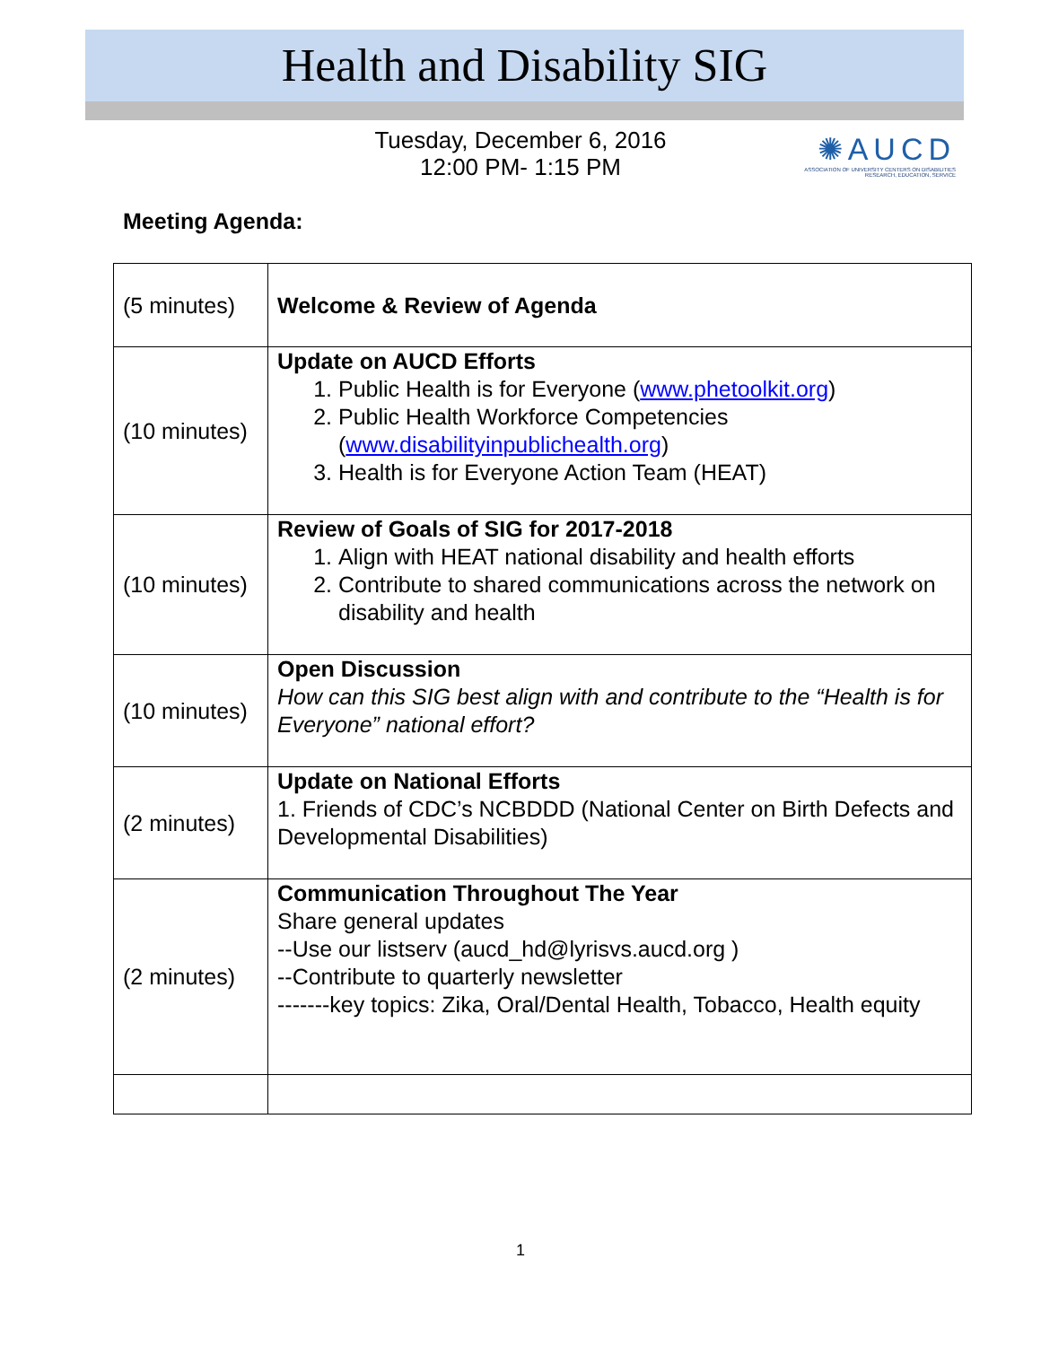Health and Disability SIG
Tuesday, December 6, 2016
12:00 PM- 1:15 PM
✺AUCD
ASSOCIATION OF UNIVERSITY CENTERS ON DISABILITIES
RESEARCH, EDUCATION, SERVICE
Meeting Agenda:
| (5 minutes) | Welcome & Review of Agenda |
| (10 minutes) | Update on AUCD Efforts 1. Public Health is for Everyone ( www.phetoolkit.org ) 2. Public Health Workforce Competencies ( www.disabilityinpublichealth.org ) 3. Health is for Everyone Action Team (HEAT) |
| (10 minutes) | Review of Goals of SIG for 2017-2018 1. Align with HEAT national disability and health efforts 2. Contribute to shared communications across the network on disability and health |
| (10 minutes) | Open Discussion How can this SIG best align with and contribute to the “Health is for Everyone” national effort? |
| (2 minutes) | Update on National Efforts 1. Friends of CDC’s NCBDDD (National Center on Birth Defects and Developmental Disabilities) |
| (2 minutes) | Communication Throughout The Year Share general updates --Use our listserv (aucd_hd@lyrisvs.aucd.org ) --Contribute to quarterly newsletter -------key topics: Zika, Oral/Dental Health, Tobacco, Health equity |
1